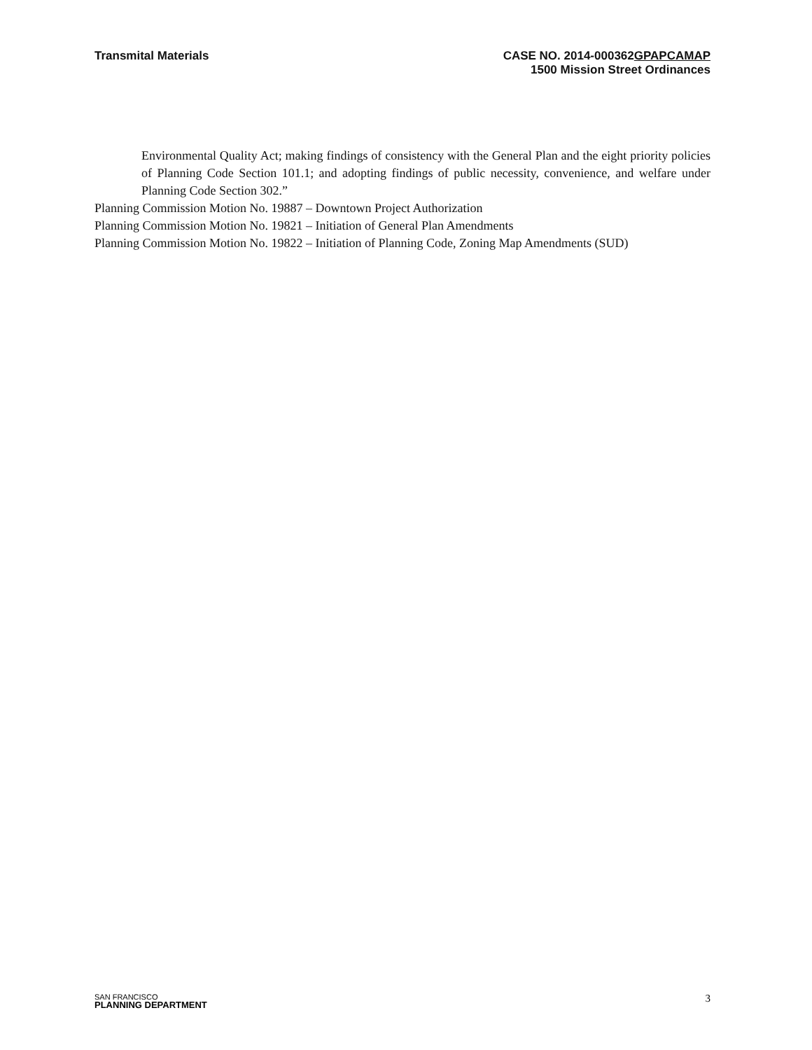Transmital Materials CASE NO. 2014-000362GPAPCAMAP
1500 Mission Street Ordinances
Environmental Quality Act; making findings of consistency with the General Plan and the eight priority policies of Planning Code Section 101.1; and adopting findings of public necessity, convenience, and welfare under Planning Code Section 302.”
Planning Commission Motion No. 19887 – Downtown Project Authorization
Planning Commission Motion No. 19821 – Initiation of General Plan Amendments
Planning Commission Motion No. 19822 – Initiation of Planning Code, Zoning Map Amendments (SUD)
SAN FRANCISCO
PLANNING DEPARTMENT
3